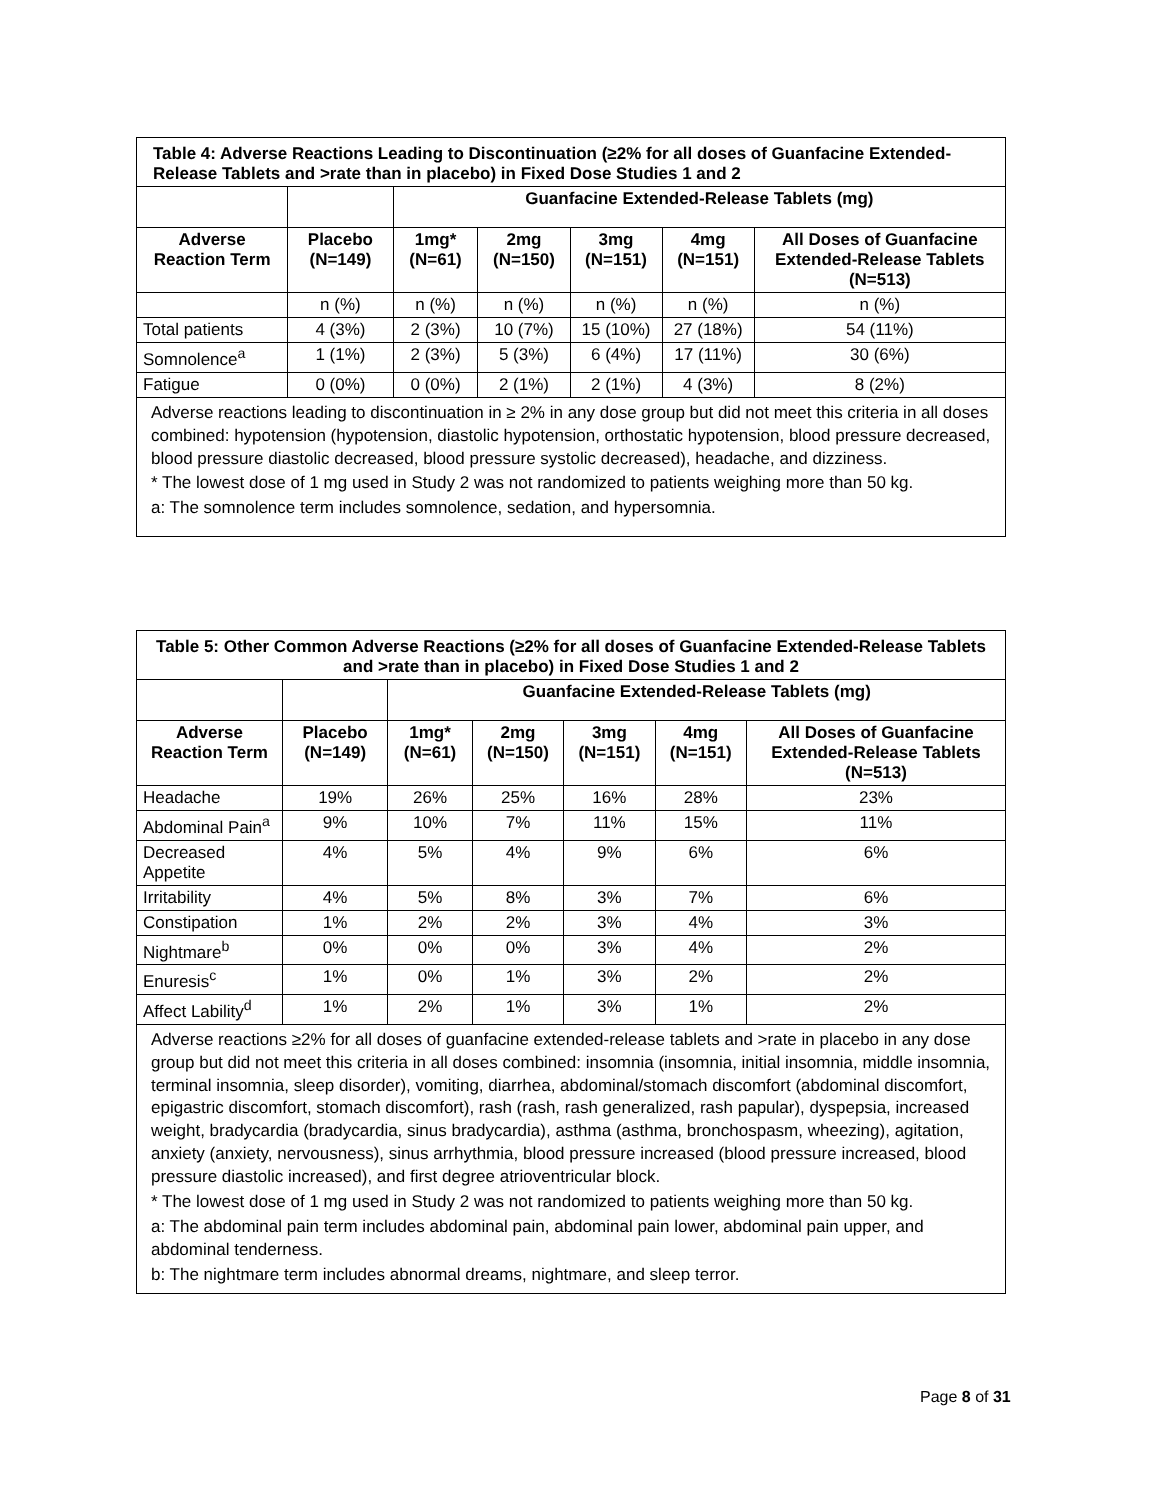| Table 4: Adverse Reactions Leading to Discontinuation (≥2% for all doses of Guanfacine Extended-Release Tablets and >rate than in placebo) in Fixed Dose Studies 1 and 2 | | | | | | |
| | | Guanfacine Extended-Release Tablets (mg) | | | | |
| Adverse Reaction Term | Placebo (N=149) | 1mg* (N=61) | 2mg (N=150) | 3mg (N=151) | 4mg (N=151) | All Doses of Guanfacine Extended-Release Tablets (N=513) |
| | n (%) | n (%) | n (%) | n (%) | n (%) | n (%) |
| Total patients | 4 (3%) | 2 (3%) | 10 (7%) | 15 (10%) | 27 (18%) | 54 (11%) |
| Somnolence<sup>a</sup> | 1 (1%) | 2 (3%) | 5 (3%) | 6 (4%) | 17 (11%) | 30 (6%) |
| Fatigue | 0 (0%) | 0 (0%) | 2 (1%) | 2 (1%) | 4 (3%) | 8 (2%) |
Adverse reactions leading to discontinuation in ≥ 2% in any dose group but did not meet this criteria in all doses combined: hypotension (hypotension, diastolic hypotension, orthostatic hypotension, blood pressure decreased, blood pressure diastolic decreased, blood pressure systolic decreased), headache, and dizziness.
* The lowest dose of 1 mg used in Study 2 was not randomized to patients weighing more than 50 kg.
a: The somnolence term includes somnolence, sedation, and hypersomnia.
| Table 5: Other Common Adverse Reactions (≥2% for all doses of Guanfacine Extended-Release Tablets and >rate than in placebo) in Fixed Dose Studies 1 and 2 | | | | | | |
| | | Guanfacine Extended-Release Tablets (mg) | | | | |
| Adverse Reaction Term | Placebo (N=149) | 1mg* (N=61) | 2mg (N=150) | 3mg (N=151) | 4mg (N=151) | All Doses of Guanfacine Extended-Release Tablets (N=513) |
| Headache | 19% | 26% | 25% | 16% | 28% | 23% |
| Abdominal Pain<sup>a</sup> | 9% | 10% | 7% | 11% | 15% | 11% |
| Decreased Appetite | 4% | 5% | 4% | 9% | 6% | 6% |
| Irritability | 4% | 5% | 8% | 3% | 7% | 6% |
| Constipation | 1% | 2% | 2% | 3% | 4% | 3% |
| Nightmare<sup>b</sup> | 0% | 0% | 0% | 3% | 4% | 2% |
| Enuresis<sup>c</sup> | 1% | 0% | 1% | 3% | 2% | 2% |
| Affect Lability<sup>d</sup> | 1% | 2% | 1% | 3% | 1% | 2% |
Adverse reactions ≥2% for all doses of guanfacine extended-release tablets and >rate in placebo in any dose group but did not meet this criteria in all doses combined: insomnia (insomnia, initial insomnia, middle insomnia, terminal insomnia, sleep disorder), vomiting, diarrhea, abdominal/stomach discomfort (abdominal discomfort, epigastric discomfort, stomach discomfort), rash (rash, rash generalized, rash papular), dyspepsia, increased weight, bradycardia (bradycardia, sinus bradycardia), asthma (asthma, bronchospasm, wheezing), agitation, anxiety (anxiety, nervousness), sinus arrhythmia, blood pressure increased (blood pressure increased, blood pressure diastolic increased), and first degree atrioventricular block.
* The lowest dose of 1 mg used in Study 2 was not randomized to patients weighing more than 50 kg.
a: The abdominal pain term includes abdominal pain, abdominal pain lower, abdominal pain upper, and abdominal tenderness.
b: The nightmare term includes abnormal dreams, nightmare, and sleep terror.
Page 8 of 31